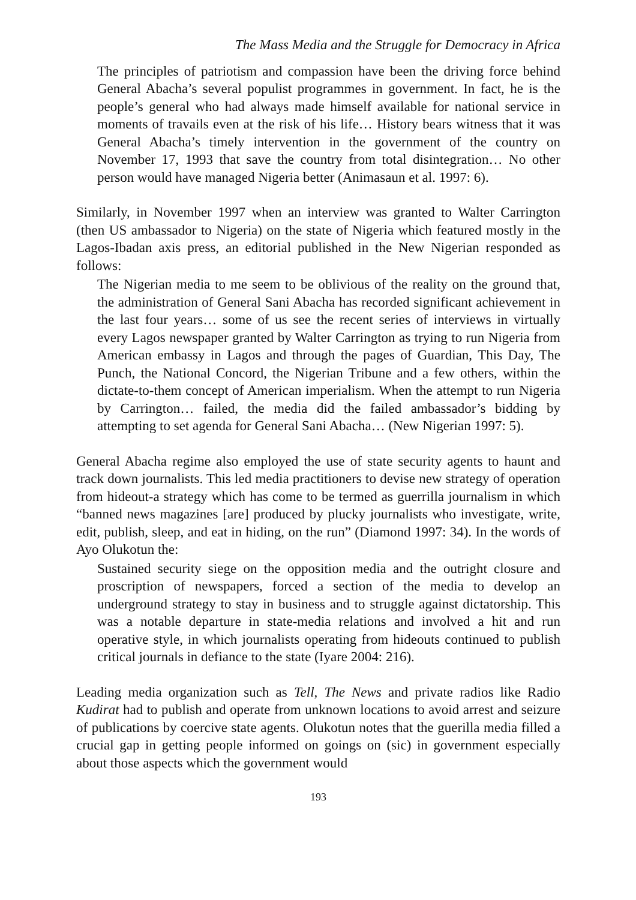The Mass Media and the Struggle for Democracy in Africa
The principles of patriotism and compassion have been the driving force behind General Abacha’s several populist programmes in government. In fact, he is the people’s general who had always made himself available for national service in moments of travails even at the risk of his life… History bears witness that it was General Abacha’s timely intervention in the government of the country on November 17, 1993 that save the country from total disintegration… No other person would have managed Nigeria better (Animasaun et al. 1997: 6).
Similarly, in November 1997 when an interview was granted to Walter Carrington (then US ambassador to Nigeria) on the state of Nigeria which featured mostly in the Lagos-Ibadan axis press, an editorial published in the New Nigerian responded as follows:
The Nigerian media to me seem to be oblivious of the reality on the ground that, the administration of General Sani Abacha has recorded significant achievement in the last four years… some of us see the recent series of interviews in virtually every Lagos newspaper granted by Walter Carrington as trying to run Nigeria from American embassy in Lagos and through the pages of Guardian, This Day, The Punch, the National Concord, the Nigerian Tribune and a few others, within the dictate-to-them concept of American imperialism. When the attempt to run Nigeria by Carrington… failed, the media did the failed ambassador’s bidding by attempting to set agenda for General Sani Abacha… (New Nigerian 1997: 5).
General Abacha regime also employed the use of state security agents to haunt and track down journalists. This led media practitioners to devise new strategy of operation from hideout-a strategy which has come to be termed as guerrilla journalism in which “banned news magazines [are] produced by plucky journalists who investigate, write, edit, publish, sleep, and eat in hiding, on the run” (Diamond 1997: 34). In the words of Ayo Olukotun the:
Sustained security siege on the opposition media and the outright closure and proscription of newspapers, forced a section of the media to develop an underground strategy to stay in business and to struggle against dictatorship. This was a notable departure in state-media relations and involved a hit and run operative style, in which journalists operating from hideouts continued to publish critical journals in defiance to the state (Iyare 2004: 216).
Leading media organization such as Tell, The News and private radios like Radio Kudirat had to publish and operate from unknown locations to avoid arrest and seizure of publications by coercive state agents. Olukotun notes that the guerilla media filled a crucial gap in getting people informed on goings on (sic) in government especially about those aspects which the government would
193